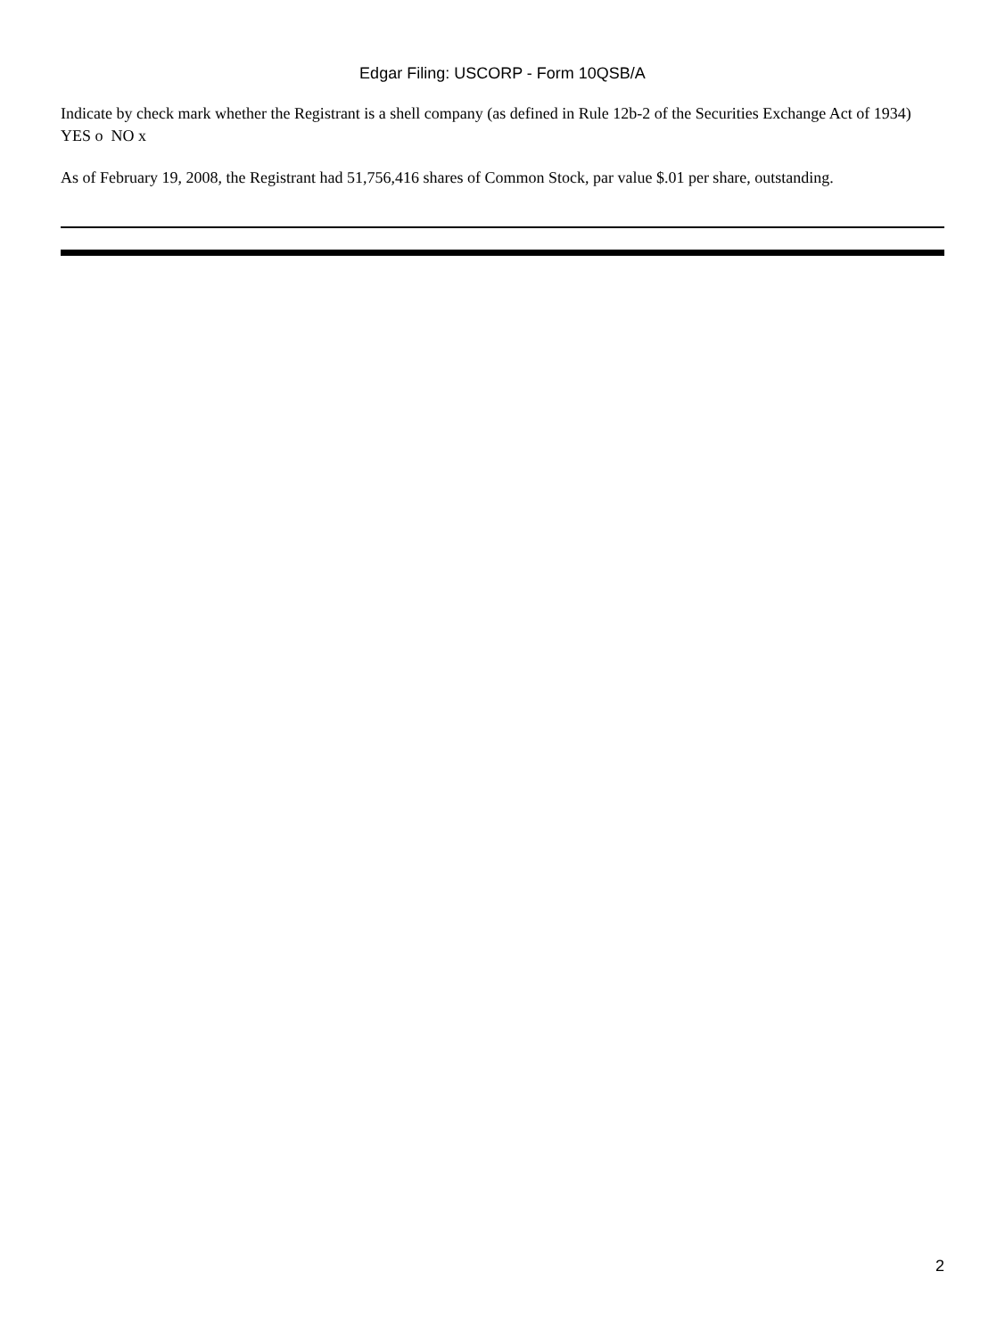Edgar Filing: USCORP - Form 10QSB/A
Indicate by check mark whether the Registrant is a shell company (as defined in Rule 12b-2 of the Securities Exchange Act of 1934) YES o NO x
As of February 19, 2008, the Registrant had 51,756,416 shares of Common Stock, par value $.01 per share, outstanding.
2